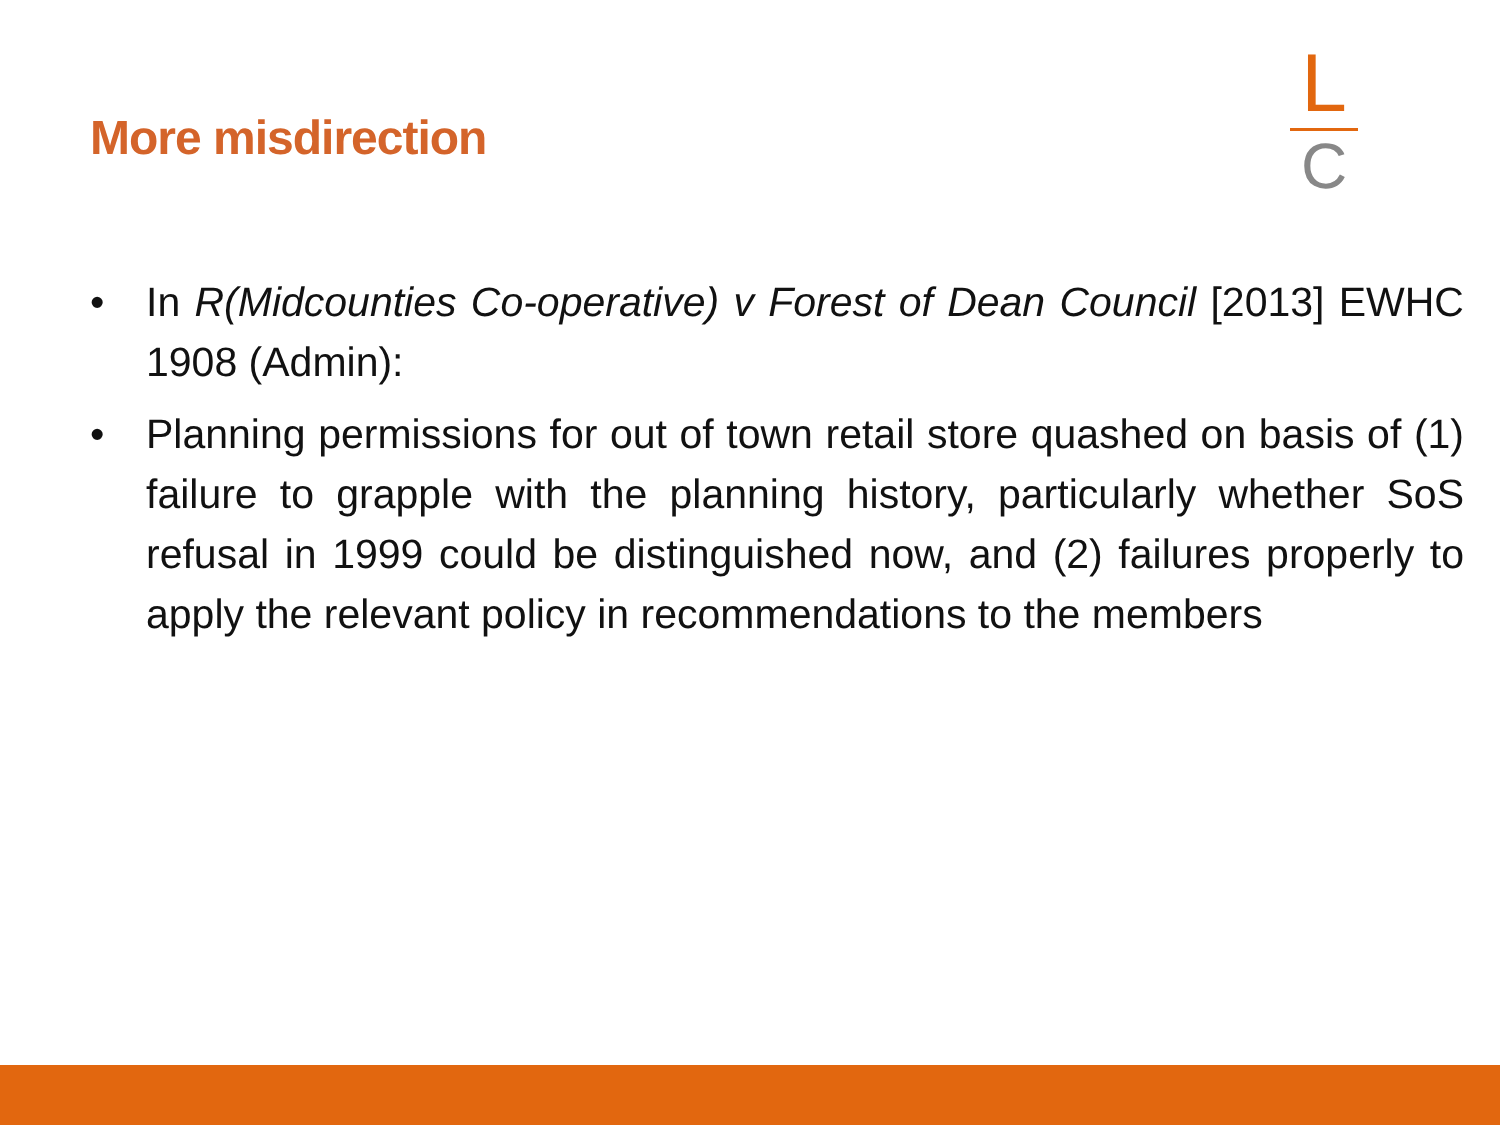More misdirection
L
C
• In R(Midcounties Co-operative) v Forest of Dean Council [2013] EWHC 1908 (Admin):
• Planning permissions for out of town retail store quashed on basis of (1) failure to grapple with the planning history, particularly whether SoS refusal in 1999 could be distinguished now, and (2) failures properly to apply the relevant policy in recommendations to the members